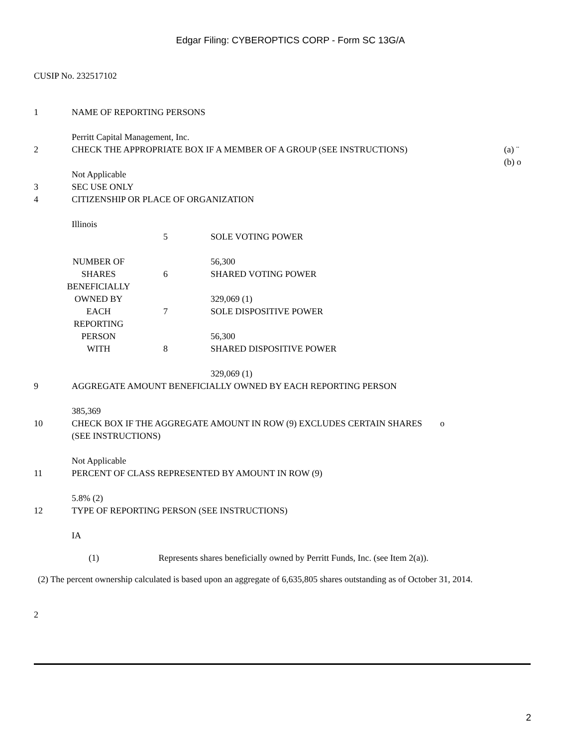Edgar Filing: CYBEROPTICS CORP - Form SC 13G/A
CUSIP No. 232517102
| 1 | NAME OF REPORTING PERSONS Perritt Capital Management, Inc. | |
| 2 | CHECK THE APPROPRIATE BOX IF A MEMBER OF A GROUP (SEE INSTRUCTIONS) Not Applicable | (a) ¨ (b) o |
| 3 | SEC USE ONLY | |
| 4 | CITIZENSHIP OR PLACE OF ORGANIZATION Illinois | |
| NUMBER OF SHARES BENEFICIALLY OWNED BY EACH REPORTING PERSON WITH | 5 | SOLE VOTING POWER 56,300 |
| | 6 | SHARED VOTING POWER 329,069 (1) |
| | 7 | SOLE DISPOSITIVE POWER 56,300 |
| | 8 | SHARED DISPOSITIVE POWER 329,069 (1) |
| 9 | AGGREGATE AMOUNT BENEFICIALLY OWNED BY EACH REPORTING PERSON 385,369 | |
| 10 | CHECK BOX IF THE AGGREGATE AMOUNT IN ROW (9) EXCLUDES CERTAIN SHARES (SEE INSTRUCTIONS) Not Applicable | o |
| 11 | PERCENT OF CLASS REPRESENTED BY AMOUNT IN ROW (9) 5.8% (2) | |
| 12 | TYPE OF REPORTING PERSON (SEE INSTRUCTIONS) IA | |
(1) Represents shares beneficially owned by Perritt Funds, Inc. (see Item 2(a)).
(2) The percent ownership calculated is based upon an aggregate of 6,635,805 shares outstanding as of October 31, 2014.
2
2